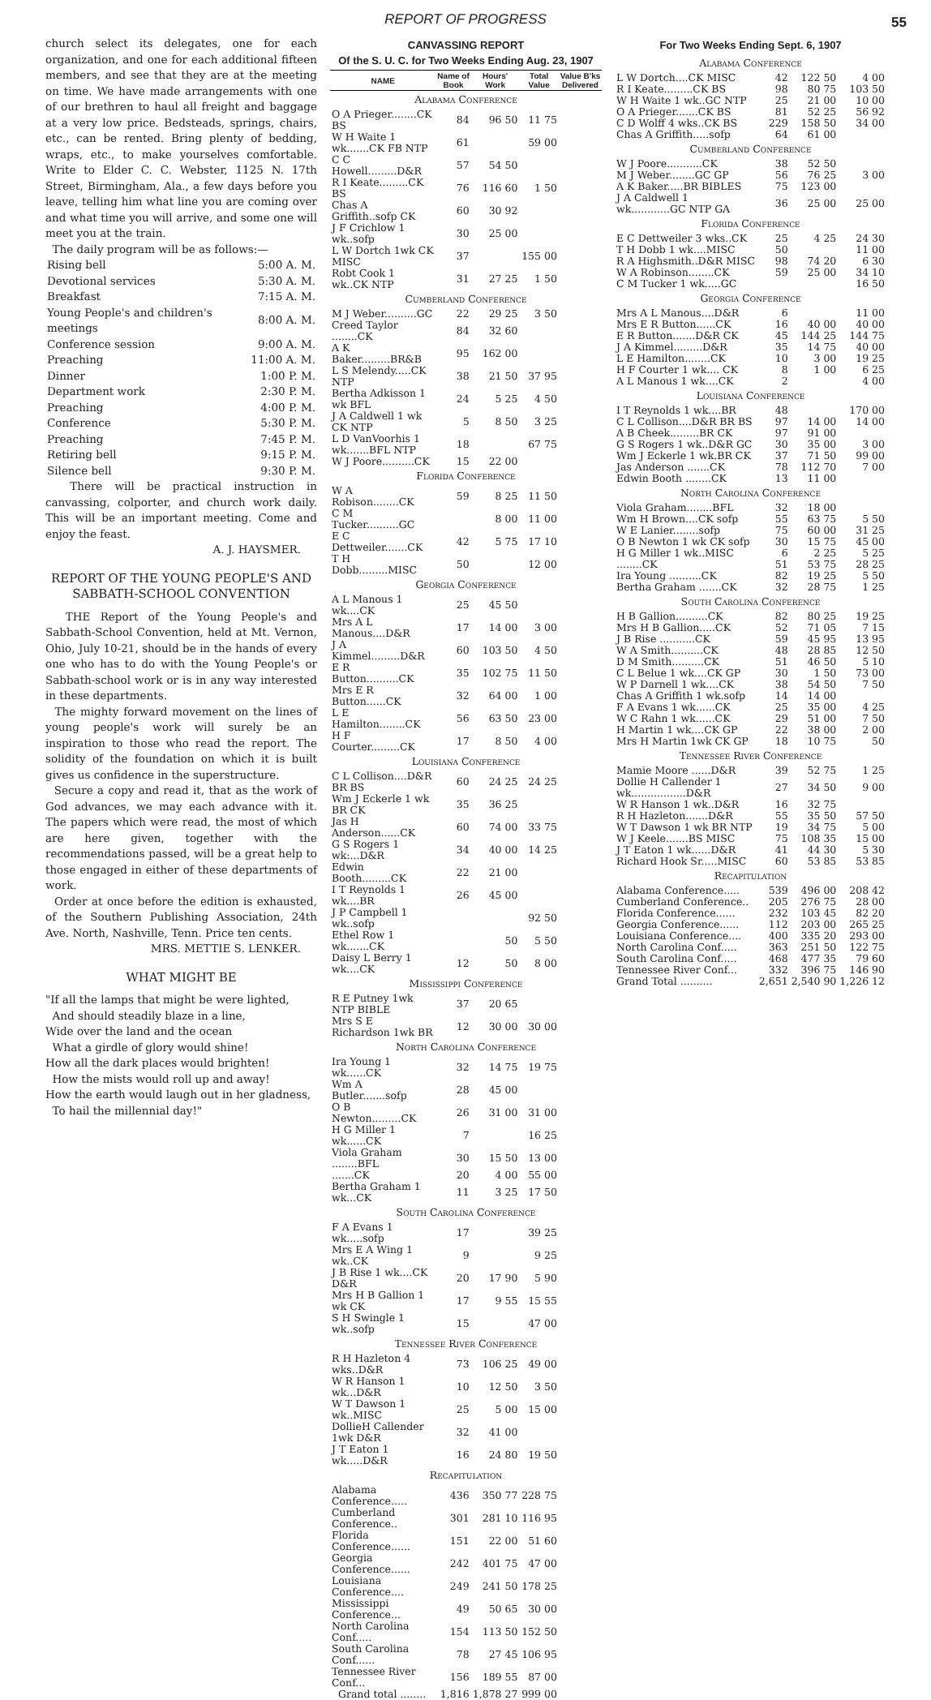REPORT OF PROGRESS 55
church select its delegates, one for each organization, and one for each additional fifteen members, and see that they are at the meeting on time. We have made arrangements with one of our brethren to haul all freight and baggage at a very low price. Bedsteads, springs, chairs, etc., can be rented. Bring plenty of bedding, wraps, etc., to make yourselves comfortable. Write to Elder C. C. Webster, 1125 N. 17th Street, Birmingham, Ala., a few days before you leave, telling him what line you are coming over and what time you will arrive, and some one will meet you at the train.
The daily program will be as follows:—
| Rising bell | 5:00 A. M. |
| Devotional services | 5:30 A. M. |
| Breakfast | 7:15 A. M. |
| Young People's and children's meetings | 8:00 A. M. |
| Conference session | 9:00 A. M. |
| Preaching | 11:00 A. M. |
| Dinner | 1:00 P. M. |
| Department work | 2:30 P. M. |
| Preaching | 4:00 P. M. |
| Conference | 5:30 P. M. |
| Preaching | 7:45 P. M. |
| Retiring bell | 9:15 P. M. |
| Silence bell | 9:30 P. M. |
There will be practical instruction in canvassing, colporter, and church work daily. This will be an important meeting. Come and enjoy the feast.
A. J. HAYSMER.
REPORT OF THE YOUNG PEOPLE'S AND SABBATH-SCHOOL CONVENTION
THE Report of the Young People's and Sabbath-School Convention, held at Mt. Vernon, Ohio, July 10-21, should be in the hands of every one who has to do with the Young People's or Sabbath-school work or is in any way interested in these departments.
The mighty forward movement on the lines of young people's work will surely be an inspiration to those who read the report. The solidity of the foundation on which it is built gives us confidence in the superstructure.
Secure a copy and read it, that as the work of God advances, we may each advance with it. The papers which were read, the most of which are here given, together with the recommendations passed, will be a great help to those engaged in either of these departments of work.
Order at once before the edition is exhausted, of the Southern Publishing Association, 24th Ave. North, Nashville, Tenn. Price ten cents.
MRS. METTIE S. LENKER.
WHAT MIGHT BE
"If all the lamps that might be were lighted,
And should steadily blaze in a line,
Wide over the land and the ocean
What a girdle of glory would shine!
How all the dark places would brighten!
How the mists would roll up and away!
How the earth would laugh out in her gladness,
To hail the millennial day!"
CANVASSING REPORT
Of the S. U. C. for Two Weeks Ending Aug. 23, 1907
| NAME | Name of Book | Hours' Work | Total Value | Value B'ks Delivered |
| --- | --- | --- | --- | --- |
| Alabama Conference | | | | |
| O A Prieger........CK BS | 84 | 96 50 | 11 75 | |
| W H Waite 1 wk.......CK FB NTP | 61 | | 59 00 | |
| C C Howell.........D&R | 57 | 54 50 | | |
| R I Keate.........CK BS | 76 | 116 60 | 1 50 | |
| Chas A Griffith..sofp CK | 60 | 30 92 | | |
| J F Crichlow 1 wk..sofp | 30 | 25 00 | | |
| L W Dortch 1wk CK MISC | 37 | | 155 00 | |
| Robt Cook 1 wk..CK NTP | 31 | 27 25 | 1 50 | |
| Cumberland Conference | | | | |
| M J Weber..........GC | 22 | 29 25 | 3 50 | |
| Creed Taylor ........CK | 84 | 32 60 | | |
| A K Baker.........BR&B | 95 | 162 00 | | |
| L S Melendy.....CK NTP | 38 | 21 50 | 37 95 | |
| Bertha Adkisson 1 wk BFL | 24 | 5 25 | 4 50 | |
| J A Caldwell 1 wk CK NTP | 5 | 8 50 | 3 25 | |
| L D VanVoorhis 1 wk.......BFL NTP | 18 | | 67 75 | |
| W J Poore..........CK | 15 | 22 00 | | |
| Florida Conference | | | | |
| W A Robison........CK | 59 | 8 25 | 11 50 | |
| C M Tucker..........GC | | 8 00 | 11 00 | |
| E C Dettweiler.......CK | 42 | 5 75 | 17 10 | |
| T H Dobb.........MISC | 50 | | 12 00 | |
| Georgia Conference | | | | |
| A L Manous 1 wk....CK | 25 | 45 50 | | |
| Mrs A L Manous....D&R | 17 | 14 00 | 3 00 | |
| J A Kimmel.........D&R | 60 | 103 50 | 4 50 | |
| E R Button..........CK | 35 | 102 75 | 11 50 | |
| Mrs E R Button......CK | 32 | 64 00 | 1 00 | |
| L E Hamilton........CK | 56 | 63 50 | 23 00 | |
| H F Courter.........CK | 17 | 8 50 | 4 00 | |
| Louisiana Conference | | | | |
| C L Collison....D&R BR BS | 60 | 24 25 | 24 25 | |
| Wm J Eckerle 1 wk BR CK | 35 | 36 25 | | |
| Jas H Anderson......CK | 60 | 74 00 | 33 75 | |
| G S Rogers 1 wk:...D&R | 34 | 40 00 | 14 25 | |
| Edwin Booth.........CK | 22 | 21 00 | | |
| I T Reynolds 1 wk....BR | 26 | 45 00 | | |
| J P Campbell 1 wk..sofp | | | 92 50 | |
| Ethel Row 1 wk.......CK | | 50 | 5 50 | |
| Daisy L Berry 1 wk....CK | 12 | 50 | 8 00 | |
| Mississippi Conference | | | | |
| R E Putney 1wk NTP BIBLE | 37 | 20 65 | | |
| Mrs S E Richardson 1wk BR | 12 | 30 00 | 30 00 | |
| North Carolina Conference | | | | |
| Ira Young 1 wk......CK | 32 | 14 75 | 19 75 | |
| Wm A Butler.......sofp | 28 | 45 00 | | |
| O B Newton.........CK | 26 | 31 00 | 31 00 | |
| H G Miller 1 wk......CK | 7 | | 16 25 | |
| Viola Graham ........BFL | 30 | 15 50 | 13 00 | |
| .......CK | 20 | 4 00 | 55 00 | |
| Bertha Graham 1 wk...CK | 11 | 3 25 | 17 50 | |
| South Carolina Conference | | | | |
| F A Evans 1 wk.....sofp | 17 | | 39 25 | |
| Mrs E A Wing 1 wk..CK | 9 | | 9 25 | |
| J B Rise 1 wk....CK D&R | 20 | 17 90 | 5 90 | |
| Mrs H B Gallion 1 wk CK | 17 | 9 55 | 15 55 | |
| S H Swingle 1 wk..sofp | 15 | | 47 00 | |
| Tennessee River Conference | | | | |
| R H Hazleton 4 wks..D&R | 73 | 106 25 | 49 00 | |
| W R Hanson 1 wk...D&R | 10 | 12 50 | 3 50 | |
| W T Dawson 1 wk..MISC | 25 | 5 00 | 15 00 | |
| DollieH Callender 1wk D&R | 32 | 41 00 | | |
| J T Eaton 1 wk.....D&R | 16 | 24 80 | 19 50 | |
| Recapitulation | | | | |
| Alabama Conference..... | 436 | 350 77 | 228 75 | |
| Cumberland Conference.. | 301 | 281 10 | 116 95 | |
| Florida Conference...... | 151 | 22 00 | 51 60 | |
| Georgia Conference...... | 242 | 401 75 | 47 00 | |
| Louisiana Conference.... | 249 | 241 50 | 178 25 | |
| Mississippi Conference... | 49 | 50 65 | 30 00 | |
| North Carolina Conf..... | 154 | 113 50 | 152 50 | |
| South Carolina Conf...... | 78 | 27 45 | 106 95 | |
| Tennessee River Conf... | 156 | 189 55 | 87 00 | |
| Grand total ........ | 1,816 | 1,878 27 | 999 00 | |
For Two Weeks Ending Sept. 6, 1907
| Alabama Conference | | | |
| L W Dortch....CK MISC | 42 | 122 50 | 4 00 |
| R I Keate.........CK BS | 98 | 80 75 | 103 50 |
| W H Waite 1 wk..GC NTP | 25 | 21 00 | 10 00 |
| O A Prieger.......CK BS | 81 | 52 25 | 56 92 |
| C D Wolff 4 wks..CK BS | 229 | 158 50 | 34 00 |
| Chas A Griffith.....sofp | 64 | 61 00 | |
| Cumberland Conference | | | |
| W J Poore...........CK | 38 | 52 50 | |
| M J Weber........GC GP | 56 | 76 25 | 3 00 |
| A K Baker.....BR BIBLES | 75 | 123 00 | |
| J A Caldwell 1 wk............GC NTP GA | 36 | 25 00 | 25 00 |
| Florida Conference | | | |
| E C Dettweiler 3 wks..CK | 25 | 4 25 | 24 30 |
| T H Dobb 1 wk....MISC | 50 | | 11 00 |
| R A Highsmith..D&R MISC | 98 | 74 20 | 6 30 |
| W A Robinson........CK | 59 | 25 00 | 34 10 |
| C M Tucker 1 wk.....GC | | | 16 50 |
| Georgia Conference | | | |
| Mrs A L Manous....D&R | 6 | | 11 00 |
| Mrs E R Button......CK | 16 | 40 00 | 40 00 |
| E R Button.......D&R CK | 45 | 144 25 | 144 75 |
| J A Kimmel.........D&R | 35 | 14 75 | 40 00 |
| L E Hamilton........CK | 10 | 3 00 | 19 25 |
| H F Courter 1 wk.... CK | 8 | 1 00 | 6 25 |
| A L Manous 1 wk....CK | 2 | | 4 00 |
| Louisiana Conference | | | |
| I T Reynolds 1 wk....BR | 48 | | 170 00 |
| C L Collison....D&R BR BS | 97 | 14 00 | 14 00 |
| A B Cheek.........BR CK | 97 | 91 00 | |
| G S Rogers 1 wk..D&R GC | 30 | 35 00 | 3 00 |
| Wm J Eckerle 1 wk.BR CK | 37 | 71 50 | 99 00 |
| Jas Anderson .......CK | 78 | 112 70 | 7 00 |
| Edwin Booth ........CK | 13 | 11 00 | |
| North Carolina Conference | | | |
| Viola Graham........BFL | 32 | 18 00 | |
| Wm H Brown....CK sofp | 55 | 63 75 | 5 50 |
| W E Lanier........sofp | 75 | 60 00 | 31 25 |
| O B Newton 1 wk CK sofp | 30 | 15 75 | 45 00 |
| H G Miller 1 wk..MISC | 6 | 2 25 | 5 25 |
| ........CK | 51 | 53 75 | 28 25 |
| Ira Young ..........CK | 82 | 19 25 | 5 50 |
| Bertha Graham .......CK | 32 | 28 75 | 1 25 |
| South Carolina Conference | | | |
| H B Gallion..........CK | 82 | 80 25 | 19 25 |
| Mrs H B Gallion.....CK | 52 | 71 05 | 7 15 |
| J B Rise ...........CK | 59 | 45 95 | 13 95 |
| W A Smith..........CK | 48 | 28 85 | 12 50 |
| D M Smith..........CK | 51 | 46 50 | 5 10 |
| C L Belue 1 wk....CK GP | 30 | 1 50 | 73 00 |
| W P Darnell 1 wk....CK | 38 | 54 50 | 7 50 |
| Chas A Griffith 1 wk.sofp | 14 | 14 00 | |
| F A Evans 1 wk......CK | 25 | 35 00 | 4 25 |
| W C Rahn 1 wk......CK | 29 | 51 00 | 7 50 |
| H Martin 1 wk....CK GP | 22 | 38 00 | 2 00 |
| Mrs H Martin 1wk CK GP | 18 | 10 75 | 50 |
| Tennessee River Conference | | | |
| Mamie Moore ......D&R | 39 | 52 75 | 1 25 |
| Dollie H Callender 1 wk.................D&R | 27 | 34 50 | 9 00 |
| W R Hanson 1 wk..D&R | 16 | 32 75 | |
| R H Hazleton.......D&R | 55 | 35 50 | 57 50 |
| W T Dawson 1 wk BR NTP | 19 | 34 75 | 5 00 |
| W J Keele.......BS MISC | 75 | 108 35 | 15 00 |
| J T Eaton 1 wk......D&R | 41 | 44 30 | 5 30 |
| Richard Hook Sr.....MISC | 60 | 53 85 | 53 85 |
| Recapitulation | | | |
| Alabama Conference..... | 539 | 496 00 | 208 42 |
| Cumberland Conference.. | 205 | 276 75 | 28 00 |
| Florida Conference...... | 232 | 103 45 | 82 20 |
| Georgia Conference...... | 112 | 203 00 | 265 25 |
| Louisiana Conference.... | 400 | 335 20 | 293 00 |
| North Carolina Conf..... | 363 | 251 50 | 122 75 |
| South Carolina Conf..... | 468 | 477 35 | 79 60 |
| Tennessee River Conf... | 332 | 396 75 | 146 90 |
| Grand Total .......... | 2,651 | 2,540 90 | 1,226 12 |